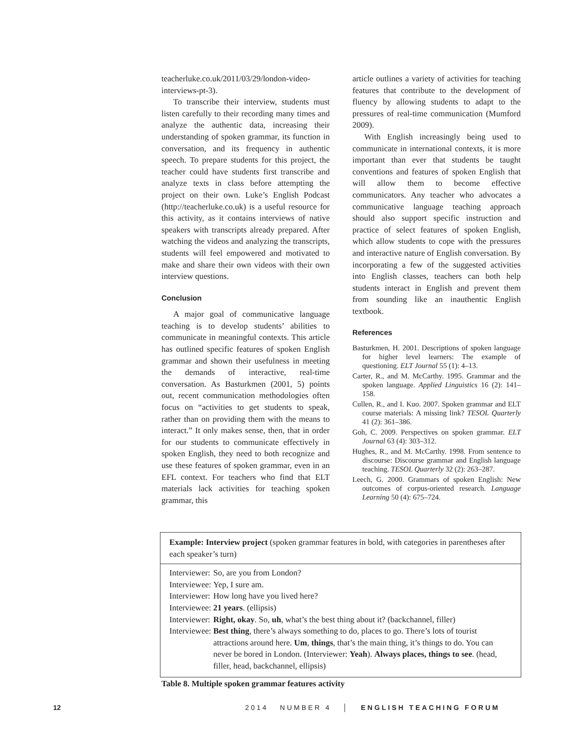teacherluke.co.uk/2011/03/29/london-video-interviews-pt-3).
To transcribe their interview, students must listen carefully to their recording many times and analyze the authentic data, increasing their understanding of spoken grammar, its function in conversation, and its frequency in authentic speech. To prepare students for this project, the teacher could have students first transcribe and analyze texts in class before attempting the project on their own. Luke’s English Podcast (http://teacherluke.co.uk) is a useful resource for this activity, as it contains interviews of native speakers with transcripts already prepared. After watching the videos and analyzing the transcripts, students will feel empowered and motivated to make and share their own videos with their own interview questions.
Conclusion
A major goal of communicative language teaching is to develop students’ abilities to communicate in meaningful contexts. This article has outlined specific features of spoken English grammar and shown their usefulness in meeting the demands of interactive, real-time conversation. As Basturkmen (2001, 5) points out, recent communication methodologies often focus on “activities to get students to speak, rather than on providing them with the means to interact.” It only makes sense, then, that in order for our students to communicate effectively in spoken English, they need to both recognize and use these features of spoken grammar, even in an EFL context. For teachers who find that ELT materials lack activities for teaching spoken grammar, this
article outlines a variety of activities for teaching features that contribute to the development of fluency by allowing students to adapt to the pressures of real-time communication (Mumford 2009).
With English increasingly being used to communicate in international contexts, it is more important than ever that students be taught conventions and features of spoken English that will allow them to become effective communicators. Any teacher who advocates a communicative language teaching approach should also support specific instruction and practice of select features of spoken English, which allow students to cope with the pressures and interactive nature of English conversation. By incorporating a few of the suggested activities into English classes, teachers can both help students interact in English and prevent them from sounding like an inauthentic English textbook.
References
Basturkmen, H. 2001. Descriptions of spoken language for higher level learners: The example of questioning. ELT Journal 55 (1): 4–13.
Carter, R., and M. McCarthy. 1995. Grammar and the spoken language. Applied Linguistics 16 (2): 141–158.
Cullen, R., and I. Kuo. 2007. Spoken grammar and ELT course materials: A missing link? TESOL Quarterly 41 (2): 361–386.
Goh, C. 2009. Perspectives on spoken grammar. ELT Journal 63 (4): 303–312.
Hughes, R., and M. McCarthy. 1998. From sentence to discourse: Discourse grammar and English language teaching. TESOL Quarterly 32 (2): 263–287.
Leech, G. 2000. Grammars of spoken English: New outcomes of corpus-oriented research. Language Learning 50 (4): 675–724.
Example: Interview project (spoken grammar features in bold, with categories in parentheses after each speaker’s turn)
| Interviewer: | So, are you from London? |
| Interviewee: | Yep, I sure am. |
| Interviewer: | How long have you lived here? |
| Interviewee: | 21 years . (ellipsis) |
| Interviewer: | Right, okay . So, uh , what’s the best thing about it? (backchannel, filler) |
| Interviewee: | Best thing , there’s always something to do, places to go. There’s lots of tourist attractions around here. Um , things , that’s the main thing, it’s things to do. You can never be bored in London. (Interviewer: Yeah ). Always places, things to see . (head, filler, head, backchannel, ellipsis) |
Table 8. Multiple spoken grammar features activity
12 2014 NUMBER 4 │ ENGLISH TEACHING FORUM